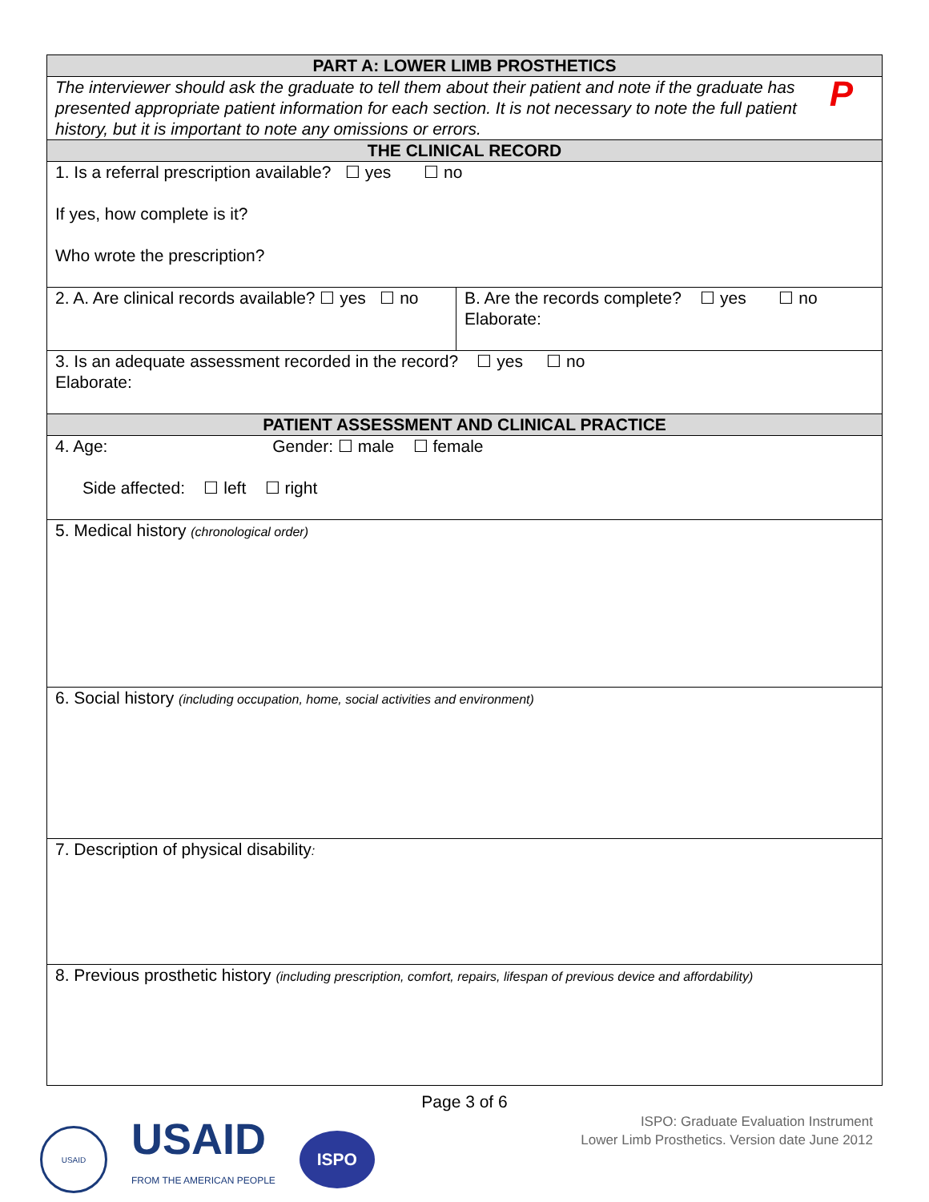| PART A: LOWER LIMB PROSTHETICS | |
| --- | --- |
| P The interviewer should ask the graduate to tell them about their patient and note if the graduate has presented appropriate patient information for each section. It is not necessary to note the full patient history, but it is important to note any omissions or errors. | |
| THE CLINICAL RECORD | |
| 1. Is a referral prescription available? ☐ yes ☐ no If yes, how complete is it? Who wrote the prescription? | |
| 2. A. Are clinical records available? ☐ yes ☐ no | B. Are the records complete? ☐ yes ☐ no Elaborate: |
| 3. Is an adequate assessment recorded in the record? ☐ yes ☐ no Elaborate: | |
| PATIENT ASSESSMENT AND CLINICAL PRACTICE | |
| 4. Age: Gender: ☐ male ☐ female Side affected: ☐ left ☐ right | |
| 5. Medical history (chronological order) | |
| 6. Social history (including occupation, home, social activities and environment) | |
| 7. Description of physical disability : | |
| 8. Previous prosthetic history (including prescription, comfort, repairs, lifespan of previous device and affordability) | |
Page 3 of 6
USAID
USAID
FROM THE AMERICAN PEOPLE
ISPO
ISPO: Graduate Evaluation Instrument
Lower Limb Prosthetics. Version date June 2012